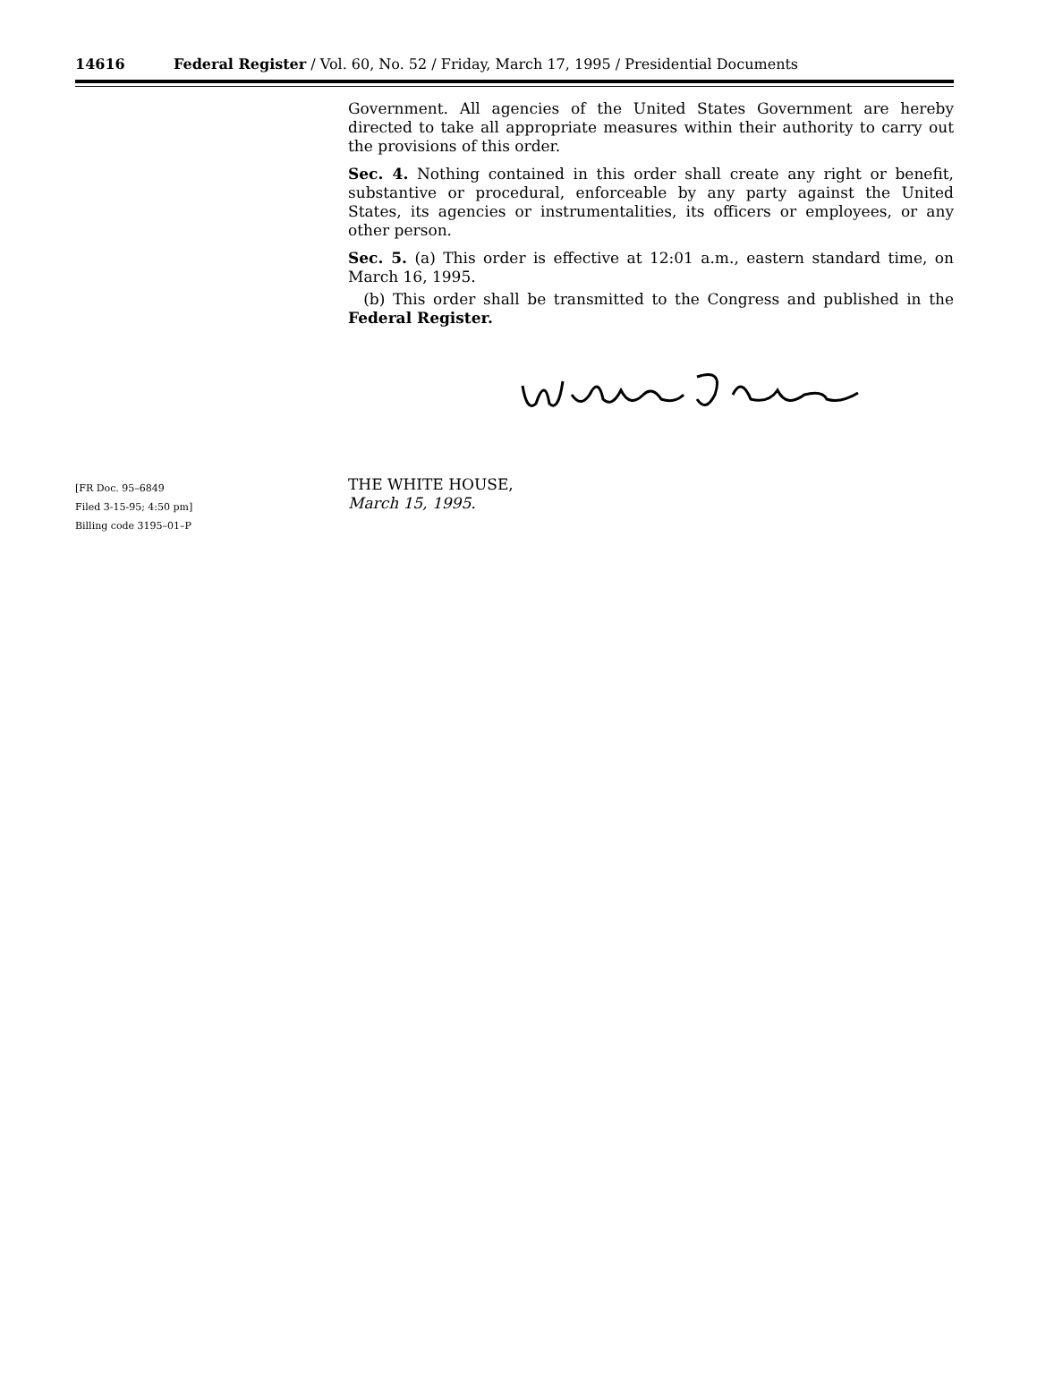14616 Federal Register / Vol. 60, No. 52 / Friday, March 17, 1995 / Presidential Documents
[FR Doc. 95–6849
Filed 3-15-95; 4:50 pm]
Billing code 3195–01–P
Government. All agencies of the United States Government are hereby directed to take all appropriate measures within their authority to carry out the provisions of this order.
Sec. 4. Nothing contained in this order shall create any right or benefit, substantive or procedural, enforceable by any party against the United States, its agencies or instrumentalities, its officers or employees, or any other person.
Sec. 5. (a) This order is effective at 12:01 a.m., eastern standard time, on March 16, 1995.
(b) This order shall be transmitted to the Congress and published in the Federal Register.
THE WHITE HOUSE,
March 15, 1995.